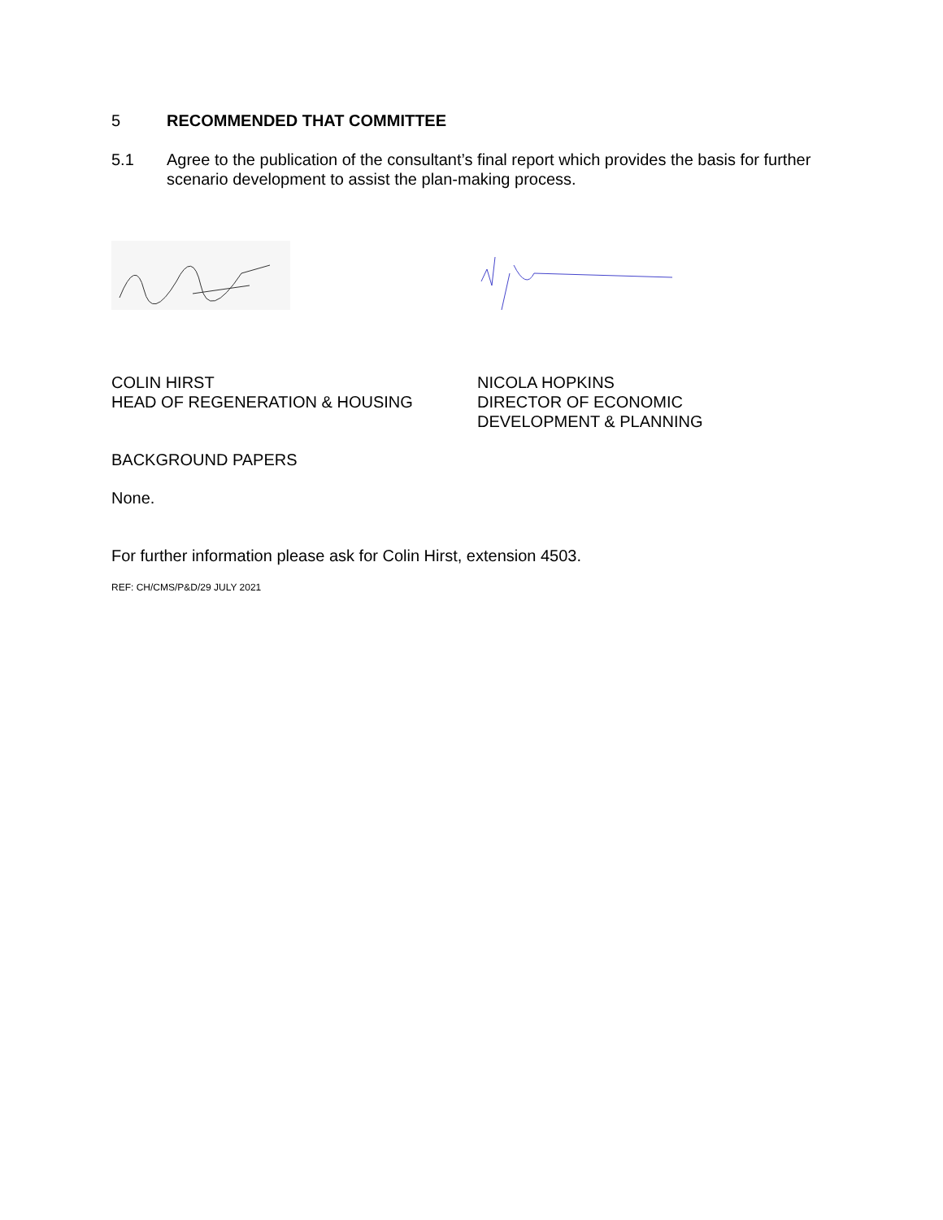5 RECOMMENDED THAT COMMITTEE
5.1 Agree to the publication of the consultant’s final report which provides the basis for further scenario development to assist the plan-making process.
COLIN HIRST
HEAD OF REGENERATION & HOUSING
NICOLA HOPKINS
DIRECTOR OF ECONOMIC
DEVELOPMENT & PLANNING
BACKGROUND PAPERS
None.
For further information please ask for Colin Hirst, extension 4503.
REF: CH/CMS/P&D/29 JULY 2021